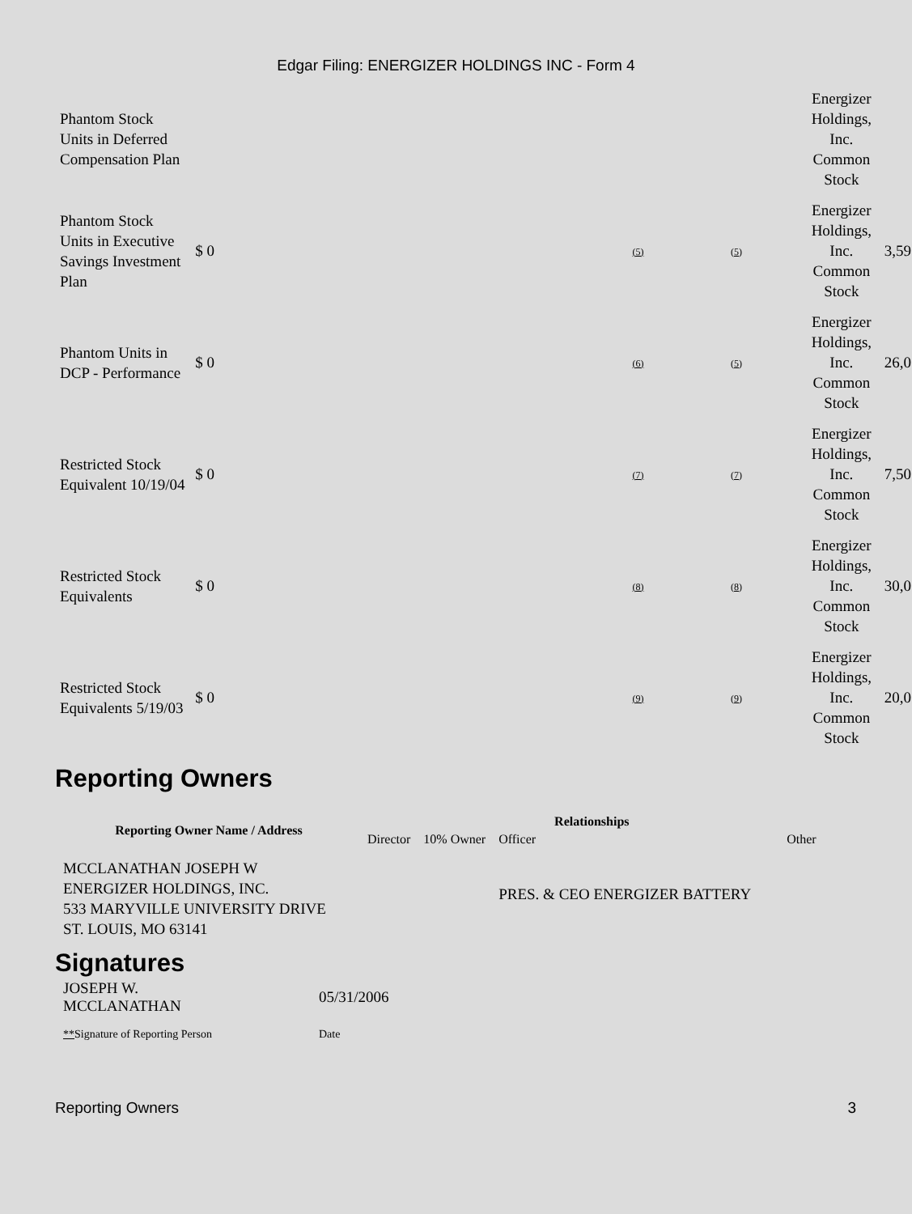Edgar Filing: ENERGIZER HOLDINGS INC - Form 4
| Phantom Stock Units in Deferred Compensation Plan | | | | Energizer Holdings, Inc. Common Stock | |
| Phantom Stock Units in Executive Savings Investment Plan | $ 0 | (5) | (5) | Energizer Holdings, Inc. Common Stock | 3,59 |
| Phantom Units in DCP - Performance | $ 0 | (6) | (5) | Energizer Holdings, Inc. Common Stock | 26,0 |
| Restricted Stock Equivalent 10/19/04 | $ 0 | (7) | (7) | Energizer Holdings, Inc. Common Stock | 7,50 |
| Restricted Stock Equivalents | $ 0 | (8) | (8) | Energizer Holdings, Inc. Common Stock | 30,0 |
| Restricted Stock Equivalents 5/19/03 | $ 0 | (9) | (9) | Energizer Holdings, Inc. Common Stock | 20,0 |
Reporting Owners
| Reporting Owner Name / Address | Relationships | | | |
| --- | --- | --- | --- | --- |
| | Director | 10% Owner | Officer | Other |
| MCCLANATHAN JOSEPH W ENERGIZER HOLDINGS, INC. 533 MARYVILLE UNIVERSITY DRIVE ST. LOUIS, MO 63141 | | | PRES. & CEO ENERGIZER BATTERY | |
Signatures
| JOSEPH W. MCCLANATHAN | 05/31/2006 |
| ** Signature of Reporting Person | Date |
Reporting Owners 3